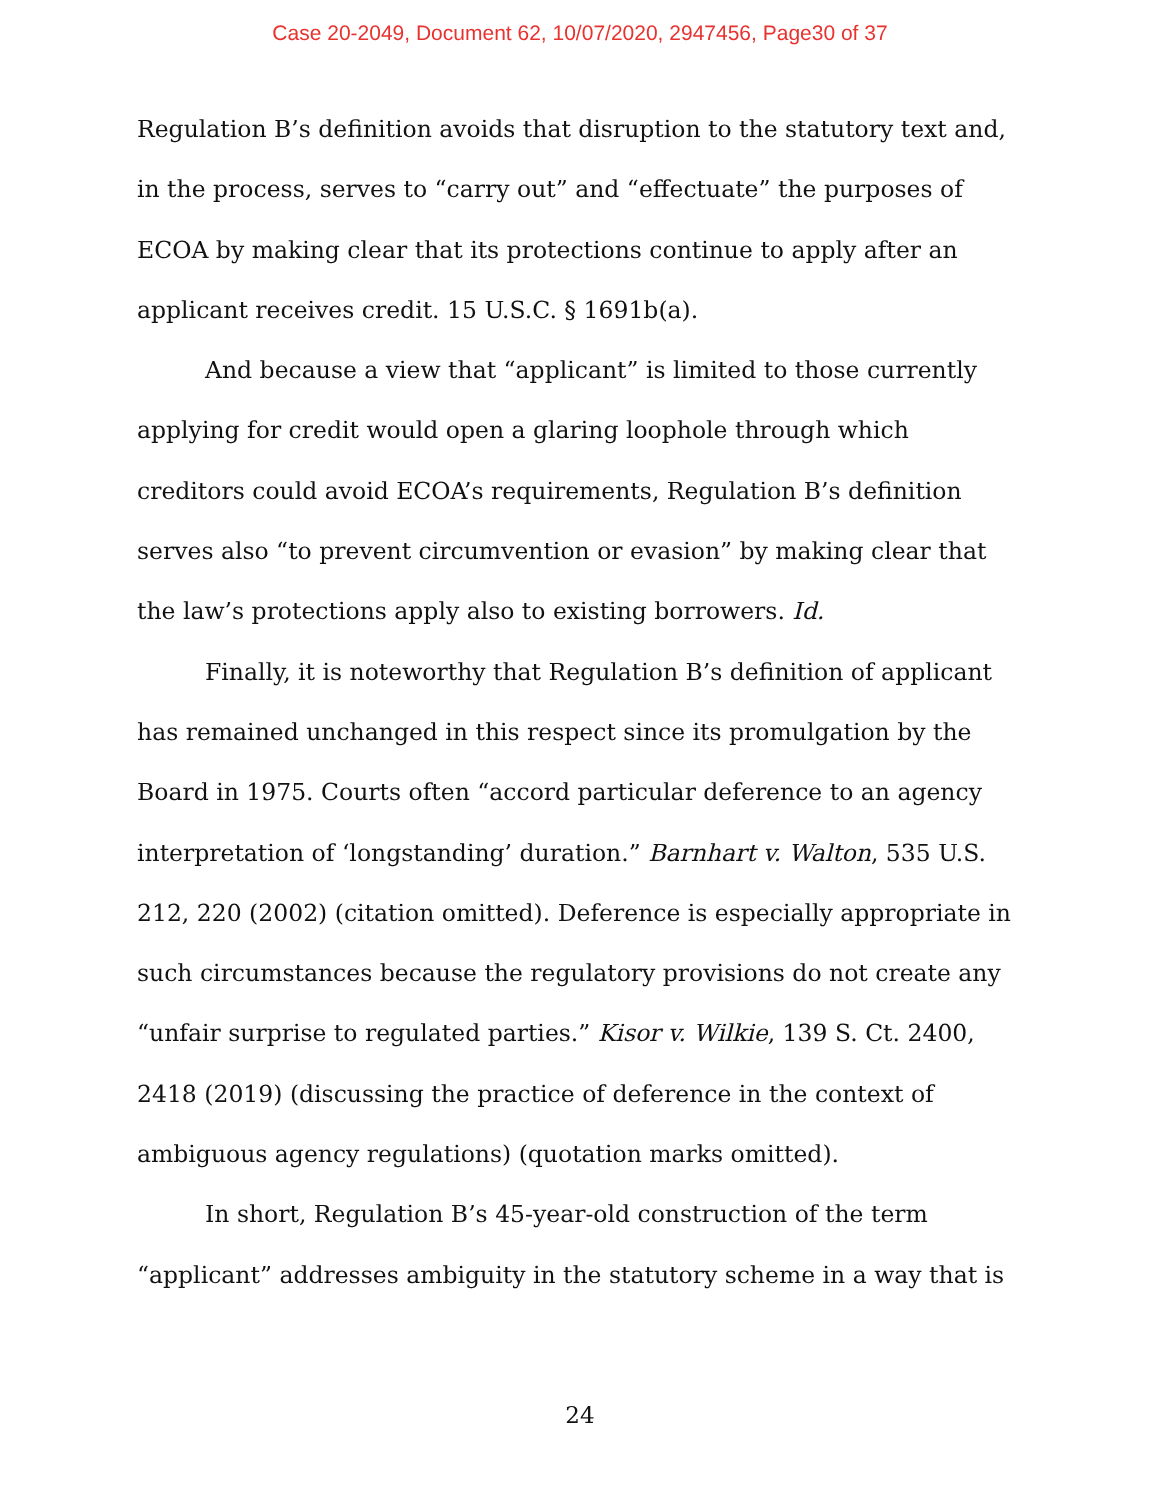Case 20-2049, Document 62, 10/07/2020, 2947456, Page30 of 37
Regulation B’s definition avoids that disruption to the statutory text and, in the process, serves to “carry out” and “effectuate” the purposes of ECOA by making clear that its protections continue to apply after an applicant receives credit. 15 U.S.C. § 1691b(a).
And because a view that “applicant” is limited to those currently applying for credit would open a glaring loophole through which creditors could avoid ECOA’s requirements, Regulation B’s definition serves also “to prevent circumvention or evasion” by making clear that the law’s protections apply also to existing borrowers. Id.
Finally, it is noteworthy that Regulation B’s definition of applicant has remained unchanged in this respect since its promulgation by the Board in 1975. Courts often “accord particular deference to an agency interpretation of ‘longstanding’ duration.” Barnhart v. Walton, 535 U.S. 212, 220 (2002) (citation omitted). Deference is especially appropriate in such circumstances because the regulatory provisions do not create any “unfair surprise to regulated parties.” Kisor v. Wilkie, 139 S. Ct. 2400, 2418 (2019) (discussing the practice of deference in the context of ambiguous agency regulations) (quotation marks omitted).
In short, Regulation B’s 45-year-old construction of the term “applicant” addresses ambiguity in the statutory scheme in a way that is
24